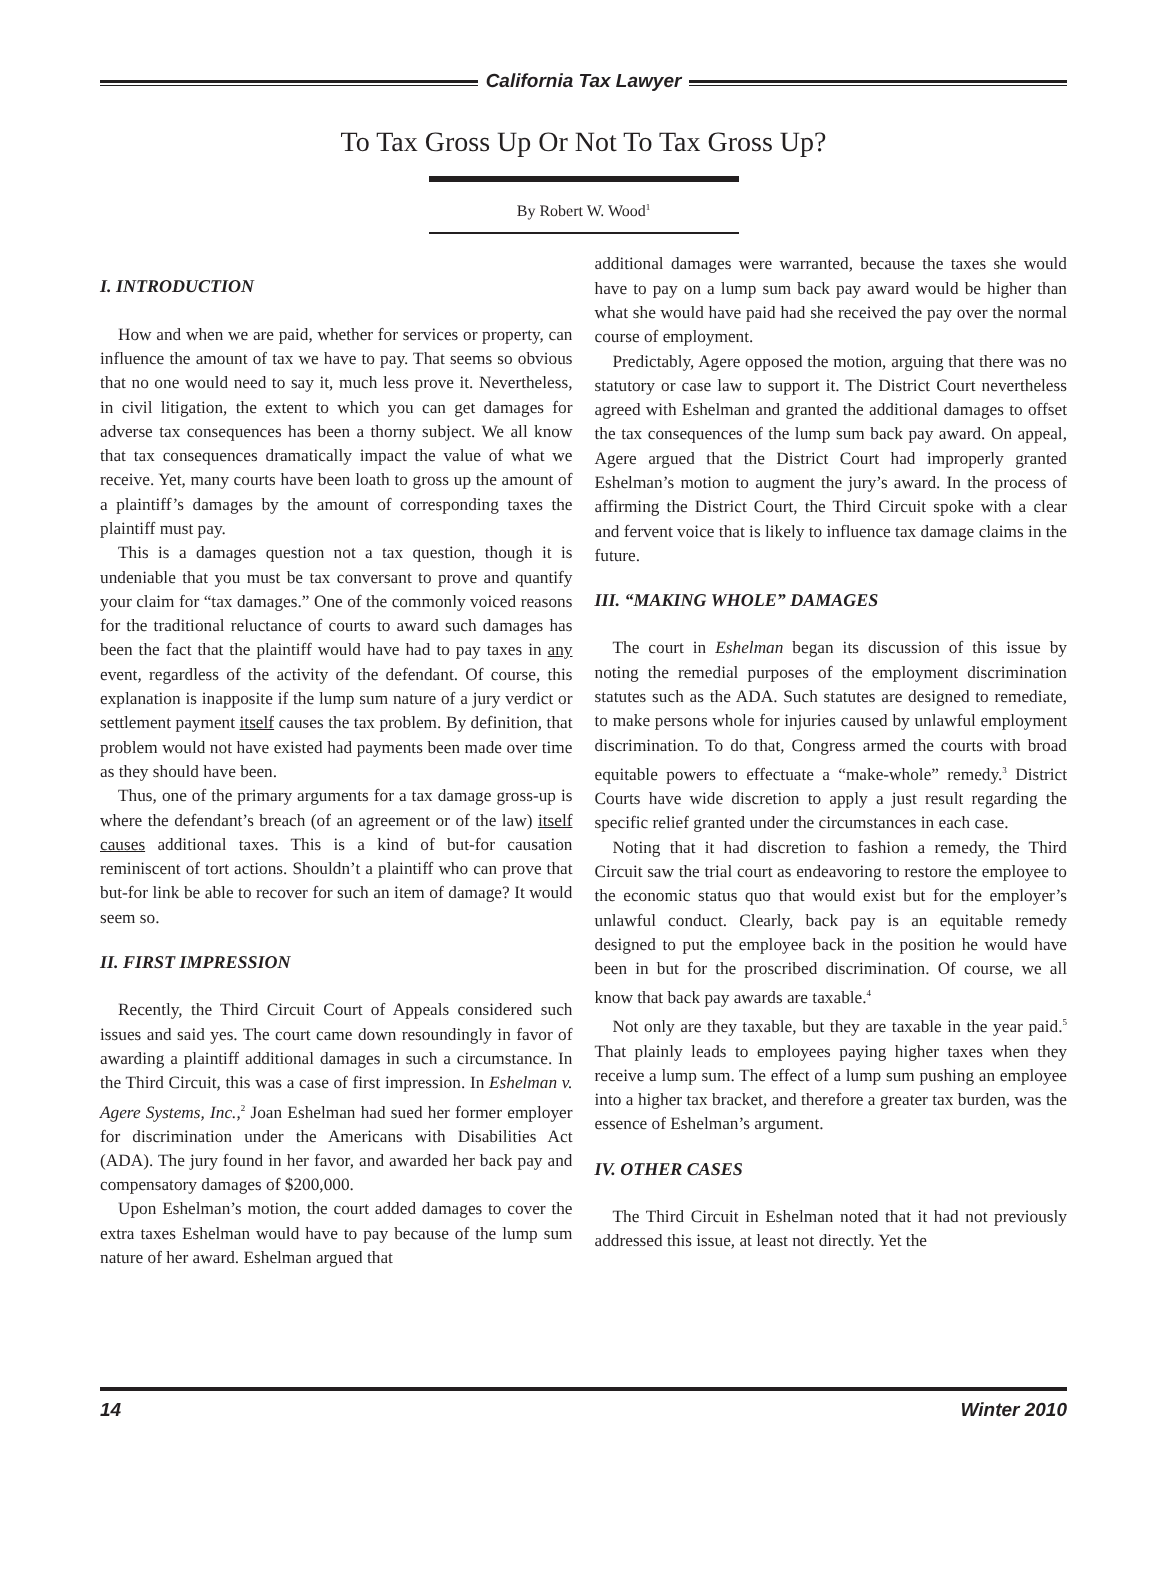California Tax Lawyer
To Tax Gross Up Or Not To Tax Gross Up?
By Robert W. Wood<sup>1</sup>
I. INTRODUCTION
How and when we are paid, whether for services or property, can influence the amount of tax we have to pay. That seems so obvious that no one would need to say it, much less prove it. Nevertheless, in civil litigation, the extent to which you can get damages for adverse tax consequences has been a thorny subject. We all know that tax consequences dramatically impact the value of what we receive. Yet, many courts have been loath to gross up the amount of a plaintiff’s damages by the amount of corresponding taxes the plaintiff must pay.
This is a damages question not a tax question, though it is undeniable that you must be tax conversant to prove and quantify your claim for “tax damages.” One of the commonly voiced reasons for the traditional reluctance of courts to award such damages has been the fact that the plaintiff would have had to pay taxes in any event, regardless of the activity of the defendant. Of course, this explanation is inapposite if the lump sum nature of a jury verdict or settlement payment itself causes the tax problem. By definition, that problem would not have existed had payments been made over time as they should have been.
Thus, one of the primary arguments for a tax damage gross-up is where the defendant’s breach (of an agreement or of the law) itself causes additional taxes. This is a kind of but-for causation reminiscent of tort actions. Shouldn’t a plaintiff who can prove that but-for link be able to recover for such an item of damage? It would seem so.
II. FIRST IMPRESSION
Recently, the Third Circuit Court of Appeals considered such issues and said yes. The court came down resoundingly in favor of awarding a plaintiff additional damages in such a circumstance. In the Third Circuit, this was a case of first impression. In Eshelman v. Agere Systems, Inc.,<sup>2</sup> Joan Eshelman had sued her former employer for discrimination under the Americans with Disabilities Act (ADA). The jury found in her favor, and awarded her back pay and compensatory damages of $200,000.
Upon Eshelman’s motion, the court added damages to cover the extra taxes Eshelman would have to pay because of the lump sum nature of her award. Eshelman argued that
additional damages were warranted, because the taxes she would have to pay on a lump sum back pay award would be higher than what she would have paid had she received the pay over the normal course of employment.
Predictably, Agere opposed the motion, arguing that there was no statutory or case law to support it. The District Court nevertheless agreed with Eshelman and granted the additional damages to offset the tax consequences of the lump sum back pay award. On appeal, Agere argued that the District Court had improperly granted Eshelman’s motion to augment the jury’s award. In the process of affirming the District Court, the Third Circuit spoke with a clear and fervent voice that is likely to influence tax damage claims in the future.
III. “MAKING WHOLE” DAMAGES
The court in Eshelman began its discussion of this issue by noting the remedial purposes of the employment discrimination statutes such as the ADA. Such statutes are designed to remediate, to make persons whole for injuries caused by unlawful employment discrimination. To do that, Congress armed the courts with broad equitable powers to effectuate a “make-whole” remedy.<sup>3</sup> District Courts have wide discretion to apply a just result regarding the specific relief granted under the circumstances in each case.
Noting that it had discretion to fashion a remedy, the Third Circuit saw the trial court as endeavoring to restore the employee to the economic status quo that would exist but for the employer’s unlawful conduct. Clearly, back pay is an equitable remedy designed to put the employee back in the position he would have been in but for the proscribed discrimination. Of course, we all know that back pay awards are taxable.<sup>4</sup>
Not only are they taxable, but they are taxable in the year paid.<sup>5</sup> That plainly leads to employees paying higher taxes when they receive a lump sum. The effect of a lump sum pushing an employee into a higher tax bracket, and therefore a greater tax burden, was the essence of Eshelman’s argument.
IV. OTHER CASES
The Third Circuit in Eshelman noted that it had not previously addressed this issue, at least not directly. Yet the
14 Winter 2010